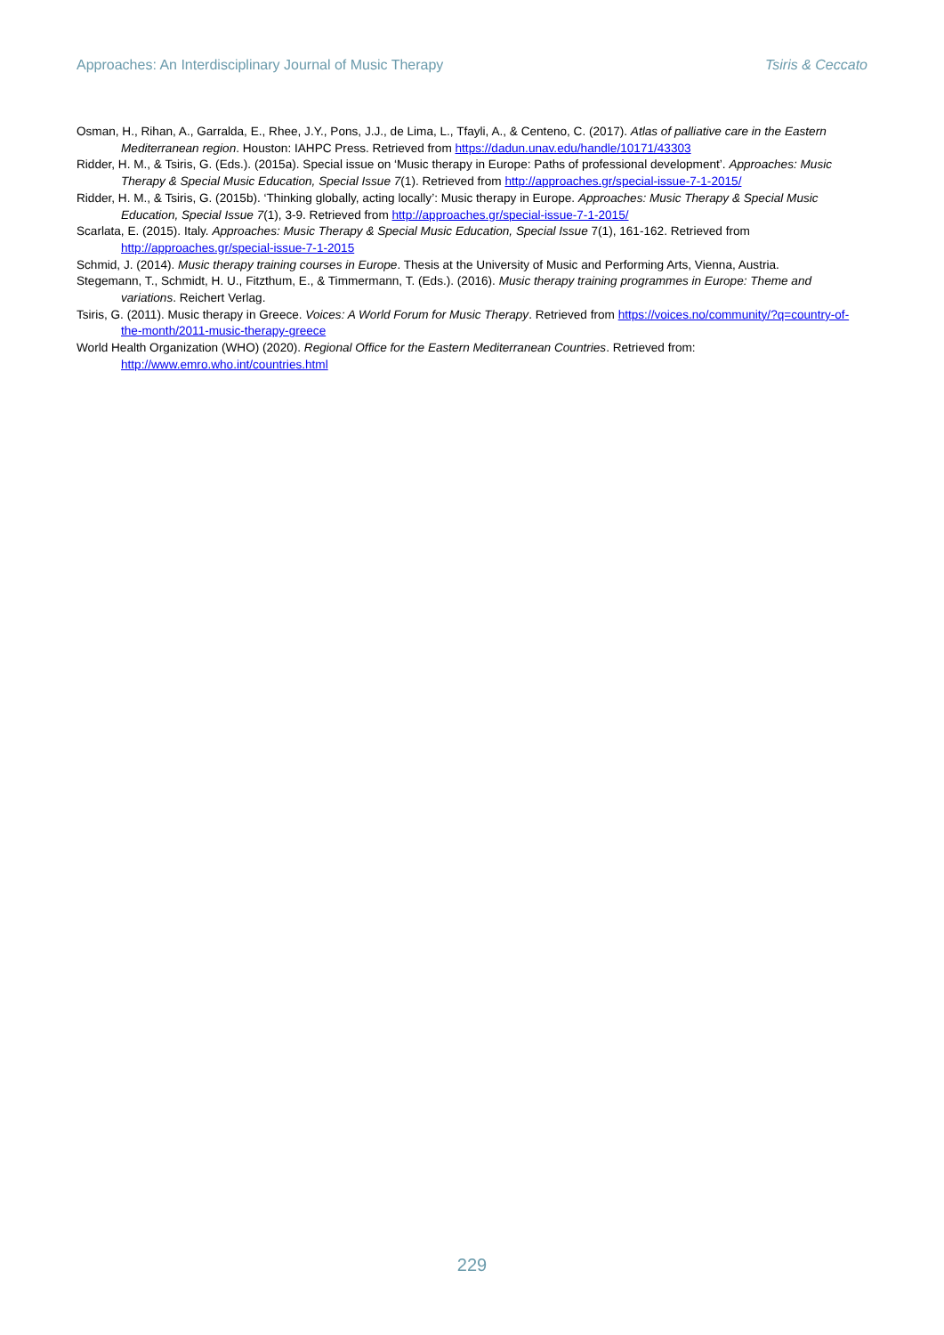Approaches: An Interdisciplinary Journal of Music Therapy Tsiris & Ceccato
Osman, H., Rihan, A., Garralda, E., Rhee, J.Y., Pons, J.J., de Lima, L., Tfayli, A., & Centeno, C. (2017). Atlas of palliative care in the Eastern Mediterranean region. Houston: IAHPC Press. Retrieved from https://dadun.unav.edu/handle/10171/43303
Ridder, H. M., & Tsiris, G. (Eds.). (2015a). Special issue on ‘Music therapy in Europe: Paths of professional development’. Approaches: Music Therapy & Special Music Education, Special Issue 7(1). Retrieved from http://approaches.gr/special-issue-7-1-2015/
Ridder, H. M., & Tsiris, G. (2015b). ‘Thinking globally, acting locally’: Music therapy in Europe. Approaches: Music Therapy & Special Music Education, Special Issue 7(1), 3-9. Retrieved from http://approaches.gr/special-issue-7-1-2015/
Scarlata, E. (2015). Italy. Approaches: Music Therapy & Special Music Education, Special Issue 7(1), 161-162. Retrieved from http://approaches.gr/special-issue-7-1-2015
Schmid, J. (2014). Music therapy training courses in Europe. Thesis at the University of Music and Performing Arts, Vienna, Austria.
Stegemann, T., Schmidt, H. U., Fitzthum, E., & Timmermann, T. (Eds.). (2016). Music therapy training programmes in Europe: Theme and variations. Reichert Verlag.
Tsiris, G. (2011). Music therapy in Greece. Voices: A World Forum for Music Therapy. Retrieved from https://voices.no/community/?q=country-of-the-month/2011-music-therapy-greece
World Health Organization (WHO) (2020). Regional Office for the Eastern Mediterranean Countries. Retrieved from: http://www.emro.who.int/countries.html
229